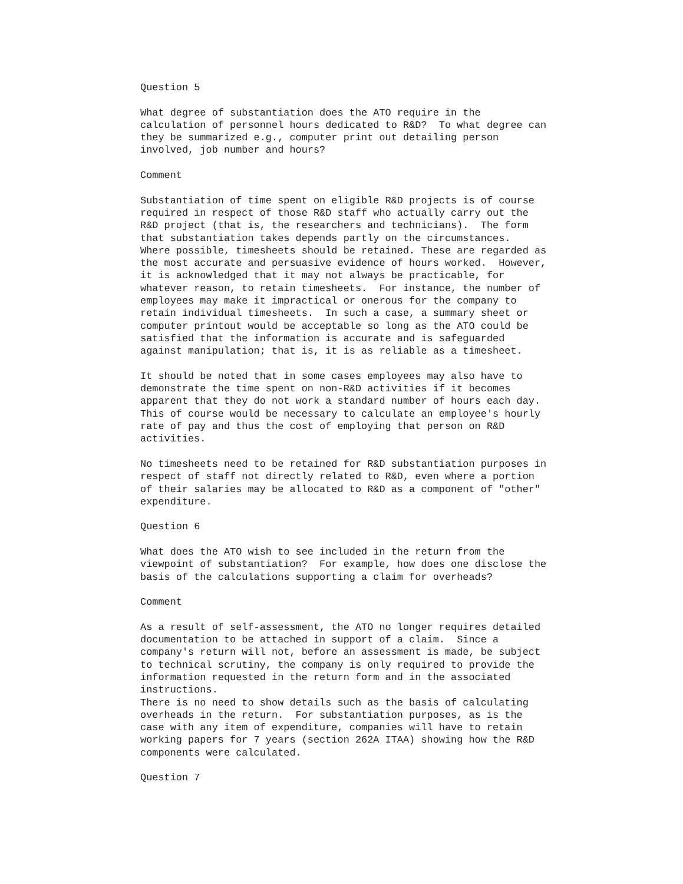Question 5 What degree of substantiation does the ATO require in the calculation of personnel hours dedicated to R&D? To what degree can they be summarized e.g., computer print out detailing person involved, job number and hours? Comment Substantiation of time spent on eligible R&D projects is of course required in respect of those R&D staff who actually carry out the R&D project (that is, the researchers and technicians). The form that substantiation takes depends partly on the circumstances. Where possible, timesheets should be retained. These are regarded as the most accurate and persuasive evidence of hours worked. However, it is acknowledged that it may not always be practicable, for whatever reason, to retain timesheets. For instance, the number of employees may make it impractical or onerous for the company to retain individual timesheets. In such a case, a summary sheet or computer printout would be acceptable so long as the ATO could be satisfied that the information is accurate and is safeguarded against manipulation; that is, it is as reliable as a timesheet. It should be noted that in some cases employees may also have to demonstrate the time spent on non-R&D activities if it becomes apparent that they do not work a standard number of hours each day. This of course would be necessary to calculate an employee's hourly rate of pay and thus the cost of employing that person on R&D activities. No timesheets need to be retained for R&D substantiation purposes in respect of staff not directly related to R&D, even where a portion of their salaries may be allocated to R&D as a component of "other" expenditure. Question 6 What does the ATO wish to see included in the return from the viewpoint of substantiation? For example, how does one disclose the basis of the calculations supporting a claim for overheads? Comment As a result of self-assessment, the ATO no longer requires detailed documentation to be attached in support of a claim. Since a company's return will not, before an assessment is made, be subject to technical scrutiny, the company is only required to provide the information requested in the return form and in the associated instructions. There is no need to show details such as the basis of calculating overheads in the return. For substantiation purposes, as is the case with any item of expenditure, companies will have to retain working papers for 7 years (section 262A ITAA) showing how the R&D components were calculated. Question 7